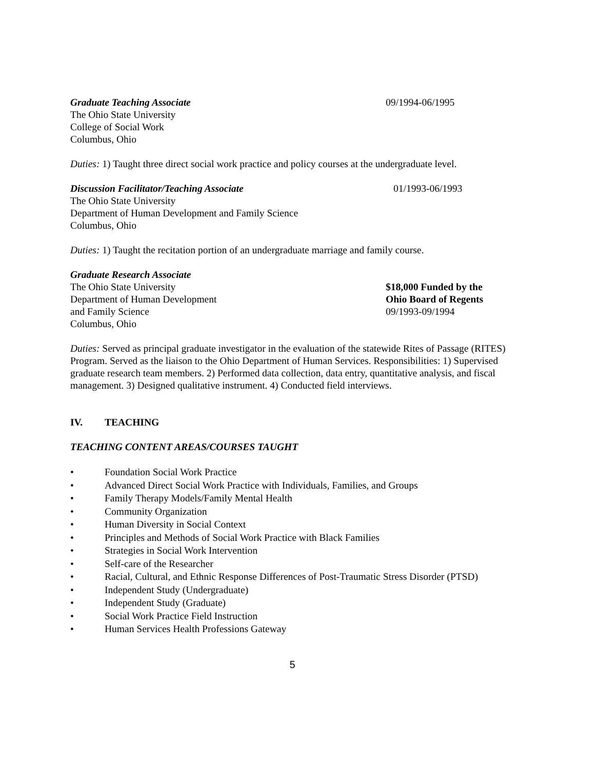Graduate Teaching Associate 09/1994-06/1995
The Ohio State University
College of Social Work
Columbus, Ohio
Duties: 1) Taught three direct social work practice and policy courses at the undergraduate level.
Discussion Facilitator/Teaching Associate 01/1993-06/1993
The Ohio State University
Department of Human Development and Family Science
Columbus, Ohio
Duties: 1) Taught the recitation portion of an undergraduate marriage and family course.
Graduate Research Associate
The Ohio State University
Department of Human Development
and Family Science
Columbus, Ohio
$18,000 Funded by the
Ohio Board of Regents
09/1993-09/1994
Duties: Served as principal graduate investigator in the evaluation of the statewide Rites of Passage (RITES) Program. Served as the liaison to the Ohio Department of Human Services. Responsibilities: 1) Supervised graduate research team members. 2) Performed data collection, data entry, quantitative analysis, and fiscal management. 3) Designed qualitative instrument. 4) Conducted field interviews.
IV. TEACHING
TEACHING CONTENT AREAS/COURSES TAUGHT
• Foundation Social Work Practice
• Advanced Direct Social Work Practice with Individuals, Families, and Groups
• Family Therapy Models/Family Mental Health
• Community Organization
• Human Diversity in Social Context
• Principles and Methods of Social Work Practice with Black Families
• Strategies in Social Work Intervention
• Self-care of the Researcher
• Racial, Cultural, and Ethnic Response Differences of Post-Traumatic Stress Disorder (PTSD)
• Independent Study (Undergraduate)
• Independent Study (Graduate)
• Social Work Practice Field Instruction
• Human Services Health Professions Gateway
5